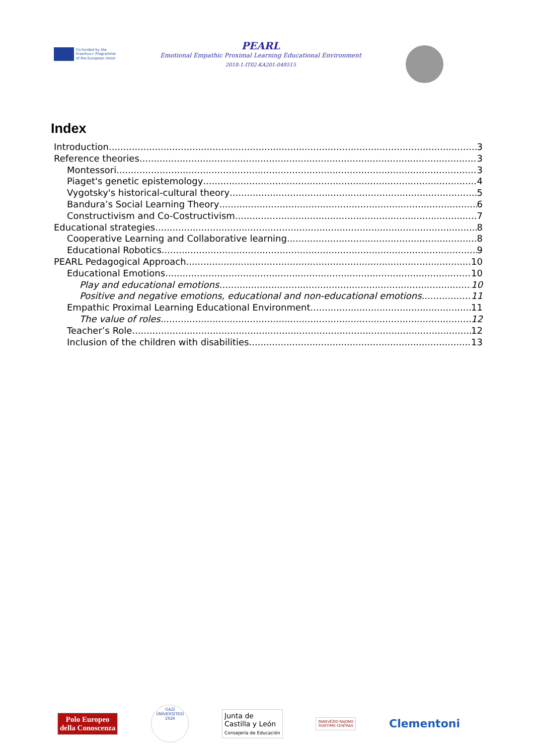Co-funded by the
Erasmus+ Programme
of the European Union
PEARL
Emotional Empathic Proximal Learning Educational Environment
2018-1-IT02-KA201-048515
Index
Introduction 3
Reference theories 3
Montessori 3
Piaget's genetic epistemology 4
Vygotsky's historical-cultural theory 5
Bandura’s Social Learning Theory 6
Constructivism and Co-Costructivism 7
Educational strategies 8
Cooperative Learning and Collaborative learning 8
Educational Robotics 9
PEARL Pedagogical Approach 10
Educational Emotions 10
Play and educational emotions 10
Positive and negative emotions, educational and non-educational emotions 11
Empathic Proximal Learning Educational Environment 11
The value of roles 12
Teacher’s Role 12
Inclusion of the children with disabilities 13
Polo Europeo
della Conoscenza
GAZİ ÜNİVERSİTESİ 1926
Junta de
Castilla y León
Consejería de Educación
PANEVĖŽIO RAJONO
ŠVIETIMO CENTRAS
Clementoni